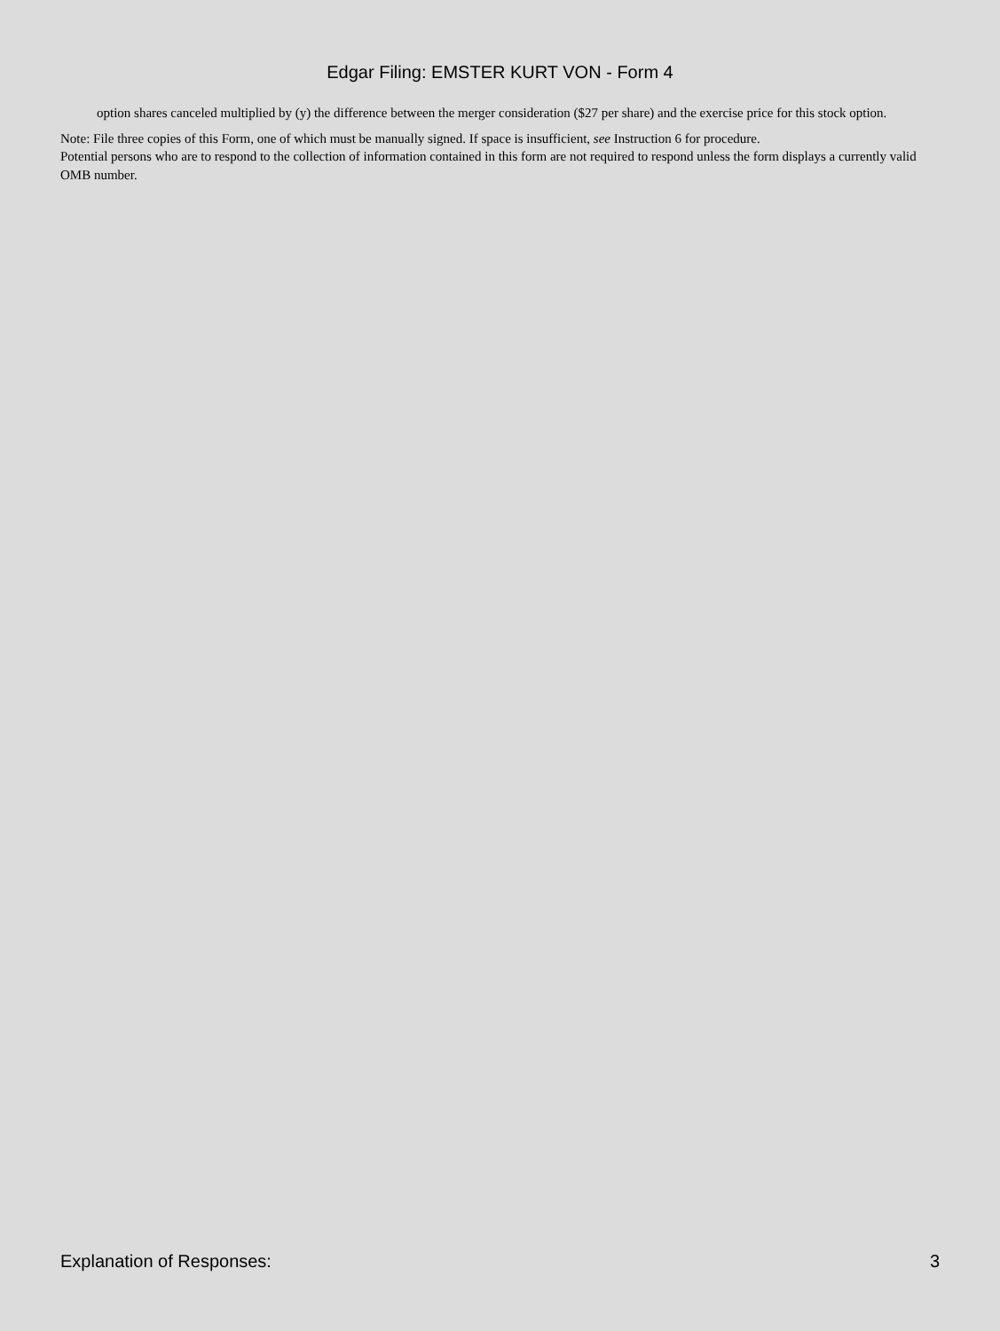Edgar Filing: EMSTER KURT VON - Form 4
option shares canceled multiplied by (y) the difference between the merger consideration ($27 per share) and the exercise price for this stock option.
Note: File three copies of this Form, one of which must be manually signed. If space is insufficient, see Instruction 6 for procedure.
Potential persons who are to respond to the collection of information contained in this form are not required to respond unless the form displays a currently valid OMB number.
Explanation of Responses: 3